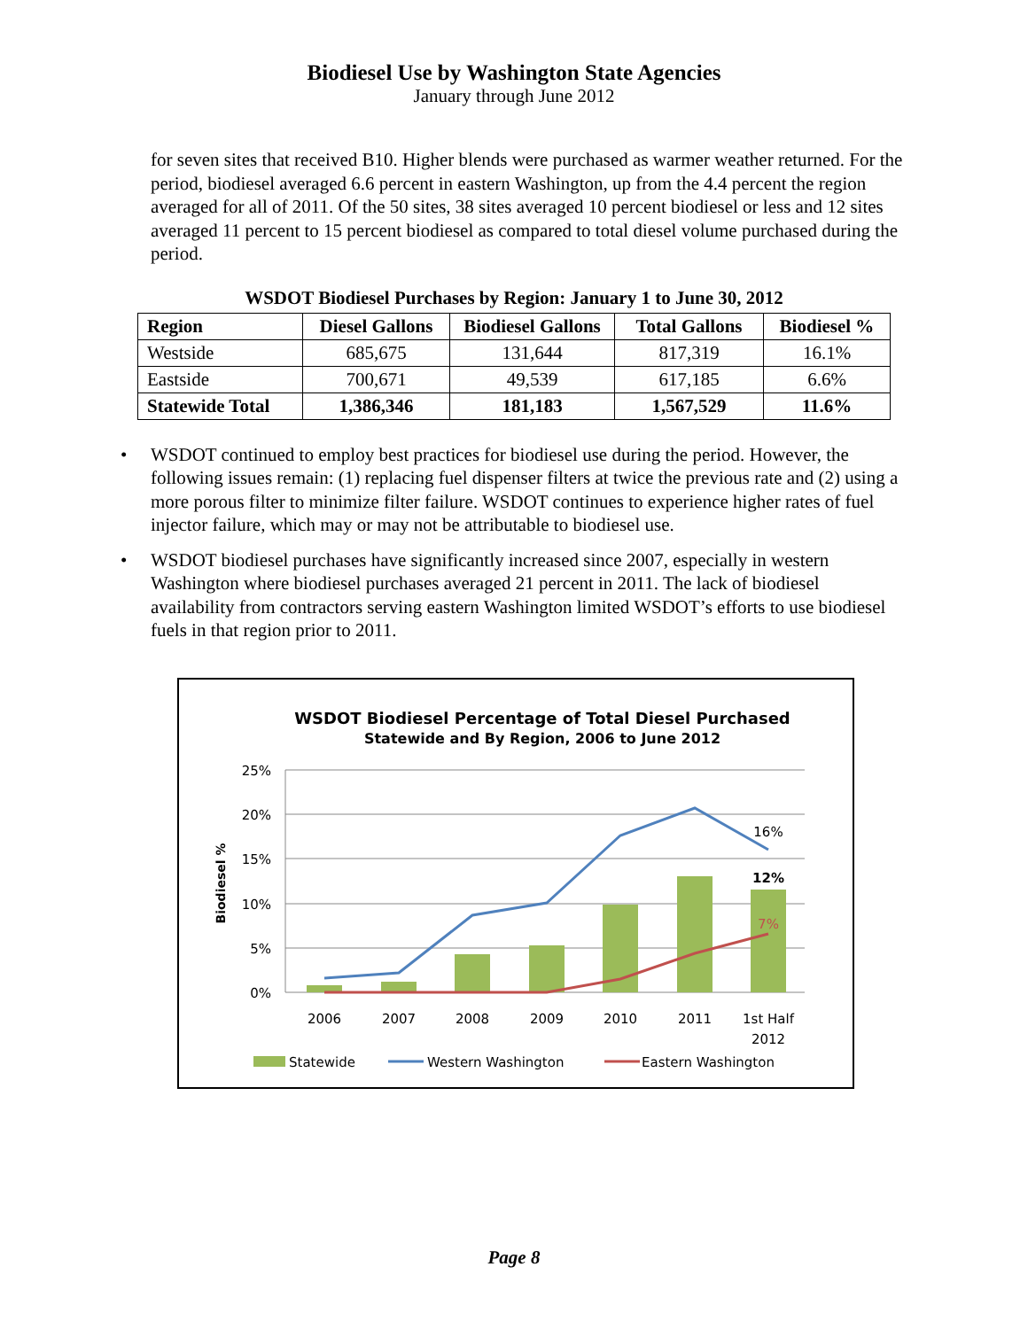Biodiesel Use by Washington State Agencies
January through June 2012
for seven sites that received B10. Higher blends were purchased as warmer weather returned. For the period, biodiesel averaged 6.6 percent in eastern Washington, up from the 4.4 percent the region averaged for all of 2011. Of the 50 sites, 38 sites averaged 10 percent biodiesel or less and 12 sites averaged 11 percent to 15 percent biodiesel as compared to total diesel volume purchased during the period.
WSDOT Biodiesel Purchases by Region: January 1 to June 30, 2012
| Region | Diesel Gallons | Biodiesel Gallons | Total Gallons | Biodiesel % |
| --- | --- | --- | --- | --- |
| Westside | 685,675 | 131,644 | 817,319 | 16.1% |
| Eastside | 700,671 | 49,539 | 617,185 | 6.6% |
| Statewide Total | 1,386,346 | 181,183 | 1,567,529 | 11.6% |
• WSDOT continued to employ best practices for biodiesel use during the period. However, the following issues remain: (1) replacing fuel dispenser filters at twice the previous rate and (2) using a more porous filter to minimize filter failure. WSDOT continues to experience higher rates of fuel injector failure, which may or may not be attributable to biodiesel use.
• WSDOT biodiesel purchases have significantly increased since 2007, especially in western Washington where biodiesel purchases averaged 21 percent in 2011. The lack of biodiesel availability from contractors serving eastern Washington limited WSDOT’s efforts to use biodiesel fuels in that region prior to 2011.
WSDOT Biodiesel Percentage of Total Diesel Purchased
Statewide and By Region, 2006 to June 2012
25%
20%
15%
10%
5%
0%
Biodiesel %
2006
2007
2008
2009
2010
2011
1st Half
2012
16%
12%
7%
Statewide
Western Washington
Eastern Washington
Page 8